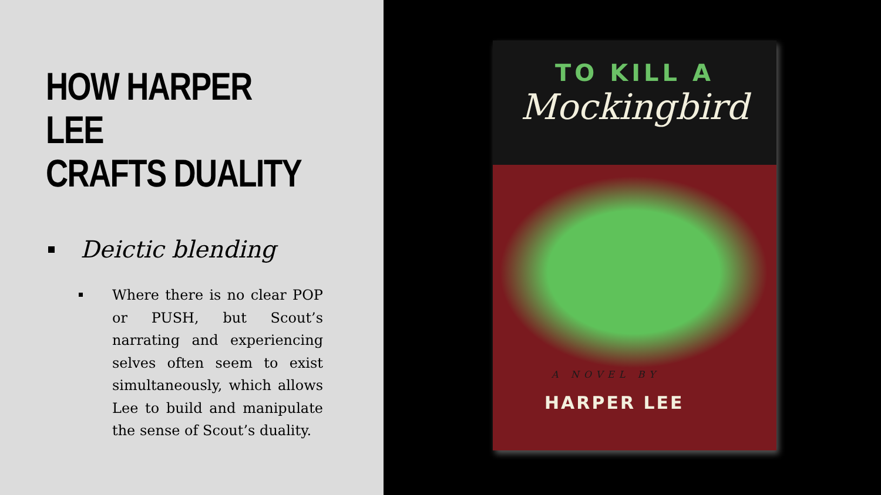HOW HARPER LEE
CRAFTS DUALITY
Deictic blending
Where there is no clear POP or PUSH, but Scout’s narrating and experiencing selves often seem to exist simultaneously, which allows Lee to build and manipulate the sense of Scout’s duality.
TO KILL A
Mockingbird
A NOVEL BY
HARPER LEE